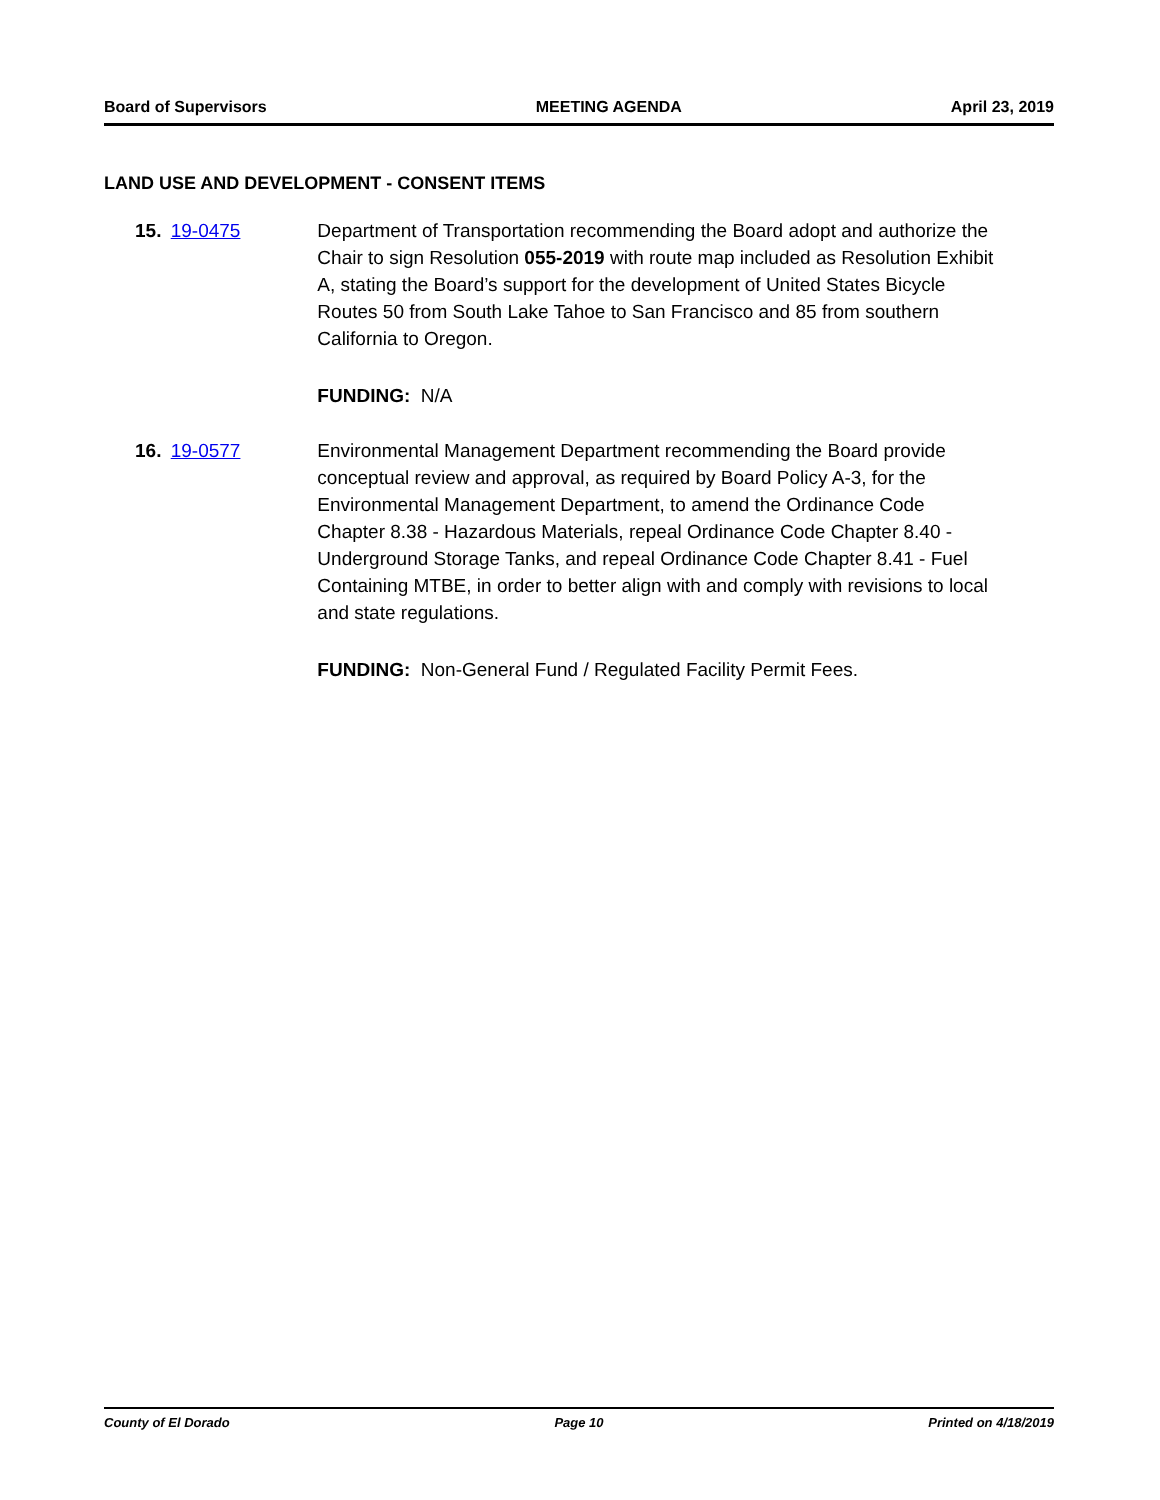Board of Supervisors MEETING AGENDA April 23, 2019
LAND USE AND DEVELOPMENT - CONSENT ITEMS
15. 19-0475 Department of Transportation recommending the Board adopt and authorize the Chair to sign Resolution 055-2019 with route map included as Resolution Exhibit A, stating the Board’s support for the development of United States Bicycle Routes 50 from South Lake Tahoe to San Francisco and 85 from southern California to Oregon.
FUNDING: N/A
16. 19-0577 Environmental Management Department recommending the Board provide conceptual review and approval, as required by Board Policy A-3, for the Environmental Management Department, to amend the Ordinance Code Chapter 8.38 - Hazardous Materials, repeal Ordinance Code Chapter 8.40 - Underground Storage Tanks, and repeal Ordinance Code Chapter 8.41 - Fuel Containing MTBE, in order to better align with and comply with revisions to local and state regulations.
FUNDING: Non-General Fund / Regulated Facility Permit Fees.
County of El Dorado Page 10 Printed on 4/18/2019